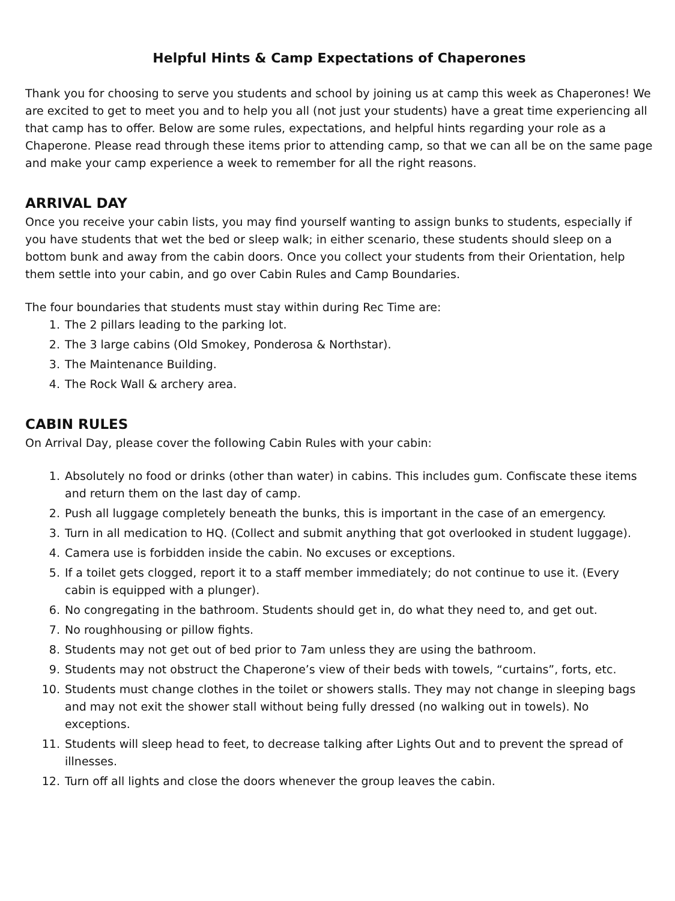Helpful Hints & Camp Expectations of Chaperones
Thank you for choosing to serve you students and school by joining us at camp this week as Chaperones! We are excited to get to meet you and to help you all (not just your students) have a great time experiencing all that camp has to offer. Below are some rules, expectations, and helpful hints regarding your role as a Chaperone. Please read through these items prior to attending camp, so that we can all be on the same page and make your camp experience a week to remember for all the right reasons.
ARRIVAL DAY
Once you receive your cabin lists, you may find yourself wanting to assign bunks to students, especially if you have students that wet the bed or sleep walk; in either scenario, these students should sleep on a bottom bunk and away from the cabin doors. Once you collect your students from their Orientation, help them settle into your cabin, and go over Cabin Rules and Camp Boundaries.
The four boundaries that students must stay within during Rec Time are:
1. The 2 pillars leading to the parking lot.
2. The 3 large cabins (Old Smokey, Ponderosa & Northstar).
3. The Maintenance Building.
4. The Rock Wall & archery area.
CABIN RULES
On Arrival Day, please cover the following Cabin Rules with your cabin:
1. Absolutely no food or drinks (other than water) in cabins. This includes gum. Confiscate these items and return them on the last day of camp.
2. Push all luggage completely beneath the bunks, this is important in the case of an emergency.
3. Turn in all medication to HQ. (Collect and submit anything that got overlooked in student luggage).
4. Camera use is forbidden inside the cabin. No excuses or exceptions.
5. If a toilet gets clogged, report it to a staff member immediately; do not continue to use it. (Every cabin is equipped with a plunger).
6. No congregating in the bathroom. Students should get in, do what they need to, and get out.
7. No roughhousing or pillow fights.
8. Students may not get out of bed prior to 7am unless they are using the bathroom.
9. Students may not obstruct the Chaperone’s view of their beds with towels, “curtains”, forts, etc.
10. Students must change clothes in the toilet or showers stalls. They may not change in sleeping bags and may not exit the shower stall without being fully dressed (no walking out in towels). No exceptions.
11. Students will sleep head to feet, to decrease talking after Lights Out and to prevent the spread of illnesses.
12. Turn off all lights and close the doors whenever the group leaves the cabin.